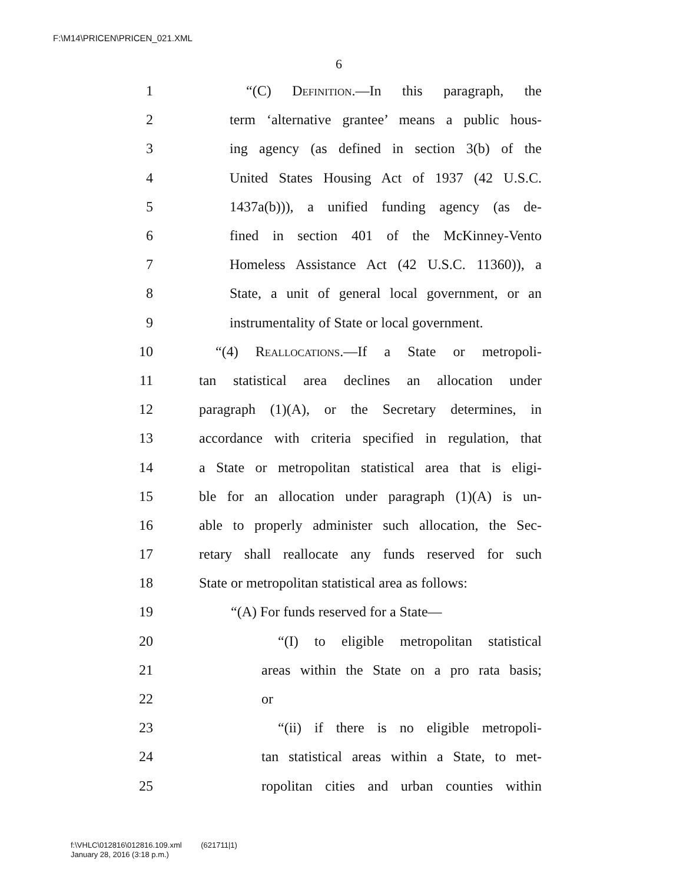F:\M14\PRICEN\PRICEN_021.XML
6
1 “(C) Definition.—In this paragraph, the
2 term ‘alternative grantee’ means a public hous-
3 ing agency (as defined in section 3(b) of the
4 United States Housing Act of 1937 (42 U.S.C.
5 1437a(b))), a unified funding agency (as de-
6 fined in section 401 of the McKinney-Vento
7 Homeless Assistance Act (42 U.S.C. 11360)), a
8 State, a unit of general local government, or an
9 instrumentality of State or local government.
10 “(4) Reallocations.—If a State or metropoli-
11 tan statistical area declines an allocation under
12 paragraph (1)(A), or the Secretary determines, in
13 accordance with criteria specified in regulation, that
14 a State or metropolitan statistical area that is eligi-
15 ble for an allocation under paragraph (1)(A) is un-
16 able to properly administer such allocation, the Sec-
17 retary shall reallocate any funds reserved for such
18 State or metropolitan statistical area as follows:
19 “(A) For funds reserved for a State—
20 “(I) to eligible metropolitan statistical
21 areas within the State on a pro rata basis;
22 or
23 “(ii) if there is no eligible metropoli-
24 tan statistical areas within a State, to met-
25 ropolitan cities and urban counties within
f:\VHLC\012816\012816.109.xml (621711|1)
January 28, 2016 (3:18 p.m.)